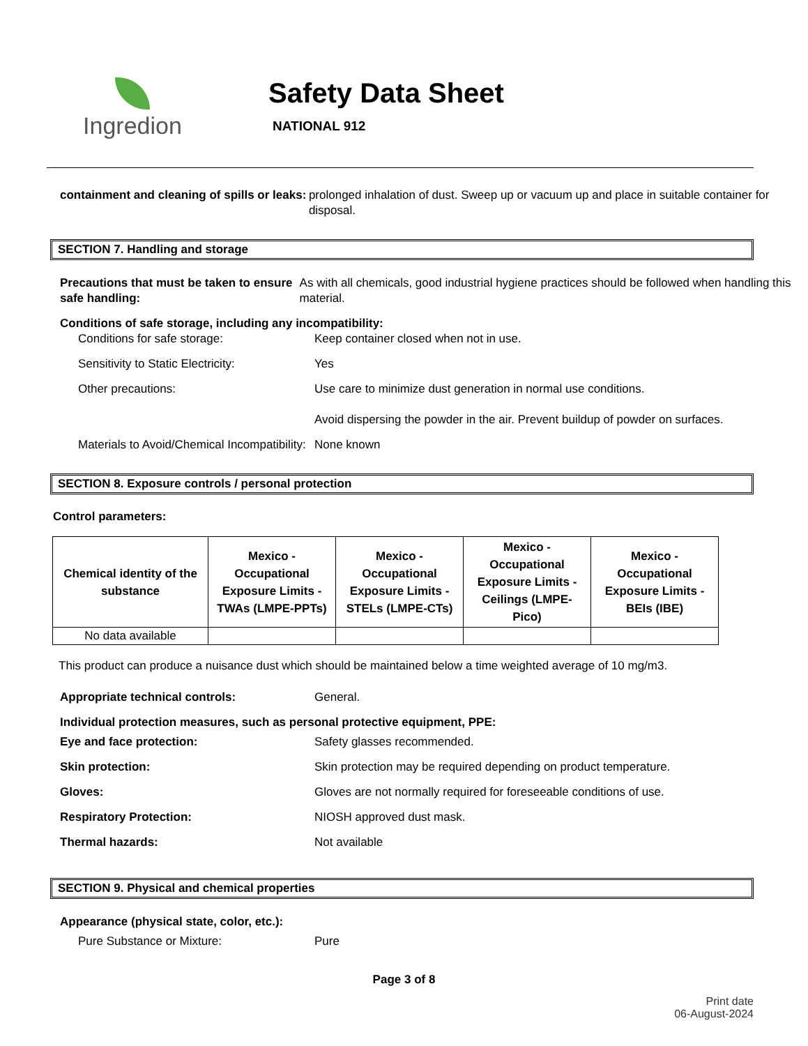Ingredion
Safety Data Sheet
NATIONAL 912
containment and cleaning of spills or leaks:
prolonged inhalation of dust. Sweep up or vacuum up and place in suitable container for disposal.
SECTION 7. Handling and storage
Precautions that must be taken to ensure safe handling:
As with all chemicals, good industrial hygiene practices should be followed when handling this material.
Conditions of safe storage, including any incompatibility:
Conditions for safe storage: Keep container closed when not in use.
Sensitivity to Static Electricity:
Yes
Other precautions: Use care to minimize dust generation in normal use conditions.
Avoid dispersing the powder in the air. Prevent buildup of powder on surfaces.
Materials to Avoid/Chemical Incompatibility:
None known
SECTION 8. Exposure controls / personal protection
Control parameters:
| Chemical identity of the substance | Mexico - Occupational Exposure Limits - TWAs (LMPE-PPTs) | Mexico - Occupational Exposure Limits - STELs (LMPE-CTs) | Mexico - Occupational Exposure Limits - Ceilings (LMPE-Pico) | Mexico - Occupational Exposure Limits - BEIs (IBE) |
| --- | --- | --- | --- | --- |
| No data available | | | | |
This product can produce a nuisance dust which should be maintained below a time weighted average of 10 mg/m3.
Appropriate technical controls: General.
Individual protection measures, such as personal protective equipment, PPE:
Eye and face protection: Safety glasses recommended.
Skin protection: Skin protection may be required depending on product temperature.
Gloves: Gloves are not normally required for foreseeable conditions of use.
Respiratory Protection: NIOSH approved dust mask.
Thermal hazards: Not available
SECTION 9. Physical and chemical properties
Appearance (physical state, color, etc.):
Pure Substance or Mixture: Pure
Page 3 of 8
Print date
06-August-2024